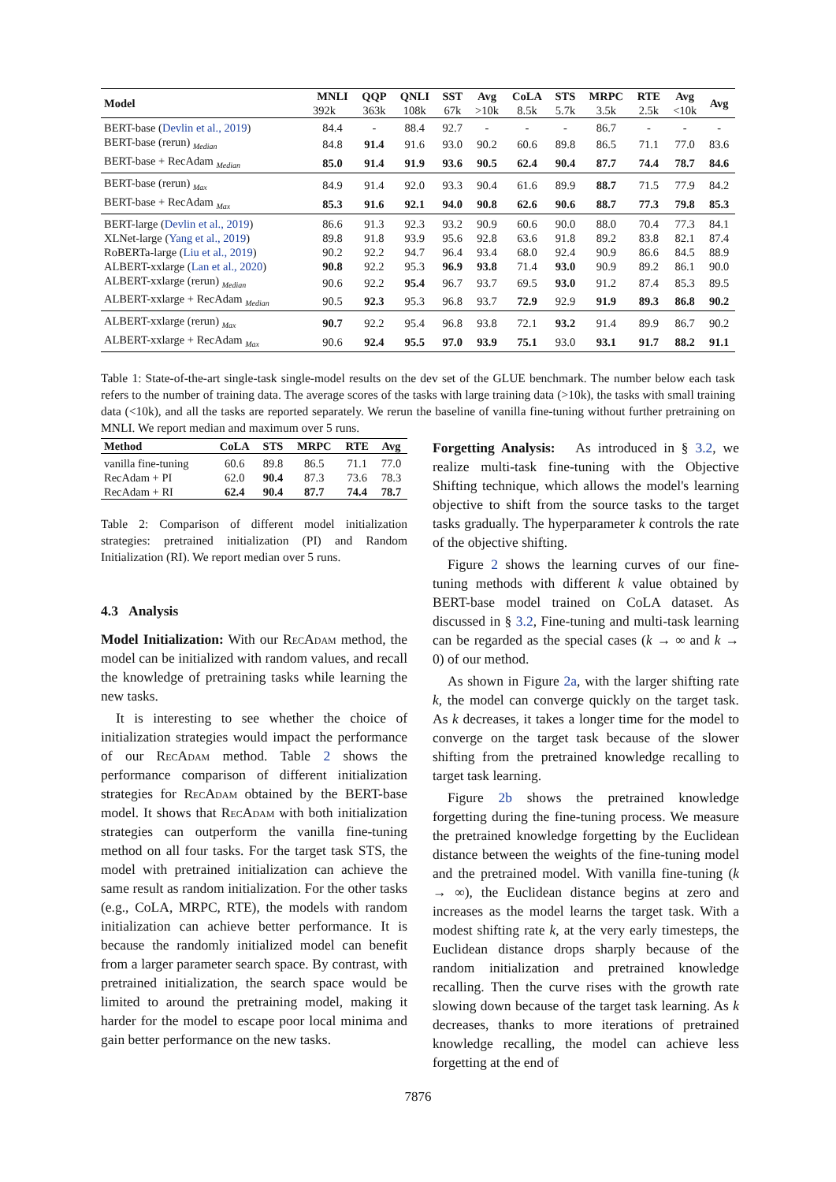| Model | MNLI | QQP | QNLI | SST | Avg | CoLA | STS | MRPC | RTE | Avg | Avg |
| --- | --- | --- | --- | --- | --- | --- | --- | --- | --- | --- | --- |
| | 392k | 363k | 108k | 67k | >10k | 8.5k | 5.7k | 3.5k | 2.5k | <10k | |
| BERT-base ( Devlin et al., 2019 ) | 84.4 | - | 88.4 | 92.7 | - | - | - | 86.7 | - | - | - |
| BERT-base (rerun) <sub>Median</sub> | 84.8 | 91.4 | 91.6 | 93.0 | 90.2 | 60.6 | 89.8 | 86.5 | 71.1 | 77.0 | 83.6 |
| BERT-base + RecAdam <sub>Median</sub> | 85.0 | 91.4 | 91.9 | 93.6 | 90.5 | 62.4 | 90.4 | 87.7 | 74.4 | 78.7 | 84.6 |
| BERT-base (rerun) <sub>Max</sub> | 84.9 | 91.4 | 92.0 | 93.3 | 90.4 | 61.6 | 89.9 | 88.7 | 71.5 | 77.9 | 84.2 |
| BERT-base + RecAdam <sub>Max</sub> | 85.3 | 91.6 | 92.1 | 94.0 | 90.8 | 62.6 | 90.6 | 88.7 | 77.3 | 79.8 | 85.3 |
| BERT-large ( Devlin et al., 2019 ) | 86.6 | 91.3 | 92.3 | 93.2 | 90.9 | 60.6 | 90.0 | 88.0 | 70.4 | 77.3 | 84.1 |
| XLNet-large ( Yang et al., 2019 ) | 89.8 | 91.8 | 93.9 | 95.6 | 92.8 | 63.6 | 91.8 | 89.2 | 83.8 | 82.1 | 87.4 |
| RoBERTa-large ( Liu et al., 2019 ) | 90.2 | 92.2 | 94.7 | 96.4 | 93.4 | 68.0 | 92.4 | 90.9 | 86.6 | 84.5 | 88.9 |
| ALBERT-xxlarge ( Lan et al., 2020 ) | 90.8 | 92.2 | 95.3 | 96.9 | 93.8 | 71.4 | 93.0 | 90.9 | 89.2 | 86.1 | 90.0 |
| ALBERT-xxlarge (rerun) <sub>Median</sub> | 90.6 | 92.2 | 95.4 | 96.7 | 93.7 | 69.5 | 93.0 | 91.2 | 87.4 | 85.3 | 89.5 |
| ALBERT-xxlarge + RecAdam <sub>Median</sub> | 90.5 | 92.3 | 95.3 | 96.8 | 93.7 | 72.9 | 92.9 | 91.9 | 89.3 | 86.8 | 90.2 |
| ALBERT-xxlarge (rerun) <sub>Max</sub> | 90.7 | 92.2 | 95.4 | 96.8 | 93.8 | 72.1 | 93.2 | 91.4 | 89.9 | 86.7 | 90.2 |
| ALBERT-xxlarge + RecAdam <sub>Max</sub> | 90.6 | 92.4 | 95.5 | 97.0 | 93.9 | 75.1 | 93.0 | 93.1 | 91.7 | 88.2 | 91.1 |
Table 1: State-of-the-art single-task single-model results on the dev set of the GLUE benchmark. The number below each task refers to the number of training data. The average scores of the tasks with large training data (>10k), the tasks with small training data (<10k), and all the tasks are reported separately. We rerun the baseline of vanilla fine-tuning without further pretraining on MNLI. We report median and maximum over 5 runs.
| Method | CoLA | STS | MRPC | RTE | Avg |
| --- | --- | --- | --- | --- | --- |
| vanilla fine-tuning | 60.6 | 89.8 | 86.5 | 71.1 | 77.0 |
| RecAdam + PI | 62.0 | 90.4 | 87.3 | 73.6 | 78.3 |
| RecAdam + RI | 62.4 | 90.4 | 87.7 | 74.4 | 78.7 |
Table 2: Comparison of different model initialization strategies: pretrained initialization (PI) and Random Initialization (RI). We report median over 5 runs.
4.3 Analysis
Model Initialization: With our Rec Adam method, the model can be initialized with random values, and recall the knowledge of pretraining tasks while learning the new tasks.
It is interesting to see whether the choice of initialization strategies would impact the performance of our Rec Adam method. Table 2 shows the performance comparison of different initialization strategies for Rec Adam obtained by the BERT-base model. It shows that Rec Adam with both initialization strategies can outperform the vanilla fine-tuning method on all four tasks. For the target task STS, the model with pretrained initialization can achieve the same result as random initialization. For the other tasks (e.g., CoLA, MRPC, RTE), the models with random initialization can achieve better performance. It is because the randomly initialized model can benefit from a larger parameter search space. By contrast, with pretrained initialization, the search space would be limited to around the pretraining model, making it harder for the model to escape poor local minima and gain better performance on the new tasks.
Forgetting Analysis: As introduced in § 3.2, we realize multi-task fine-tuning with the Objective Shifting technique, which allows the model's learning objective to shift from the source tasks to the target tasks gradually. The hyperparameter k controls the rate of the objective shifting.
Figure 2 shows the learning curves of our fine-tuning methods with different k value obtained by BERT-base model trained on CoLA dataset. As discussed in § 3.2, Fine-tuning and multi-task learning can be regarded as the special cases (k → ∞ and k → 0) of our method.
As shown in Figure 2a, with the larger shifting rate k, the model can converge quickly on the target task. As k decreases, it takes a longer time for the model to converge on the target task because of the slower shifting from the pretrained knowledge recalling to target task learning.
Figure 2b shows the pretrained knowledge forgetting during the fine-tuning process. We measure the pretrained knowledge forgetting by the Euclidean distance between the weights of the fine-tuning model and the pretrained model. With vanilla fine-tuning (k → ∞), the Euclidean distance begins at zero and increases as the model learns the target task. With a modest shifting rate k, at the very early timesteps, the Euclidean distance drops sharply because of the random initialization and pretrained knowledge recalling. Then the curve rises with the growth rate slowing down because of the target task learning. As k decreases, thanks to more iterations of pretrained knowledge recalling, the model can achieve less forgetting at the end of
7876